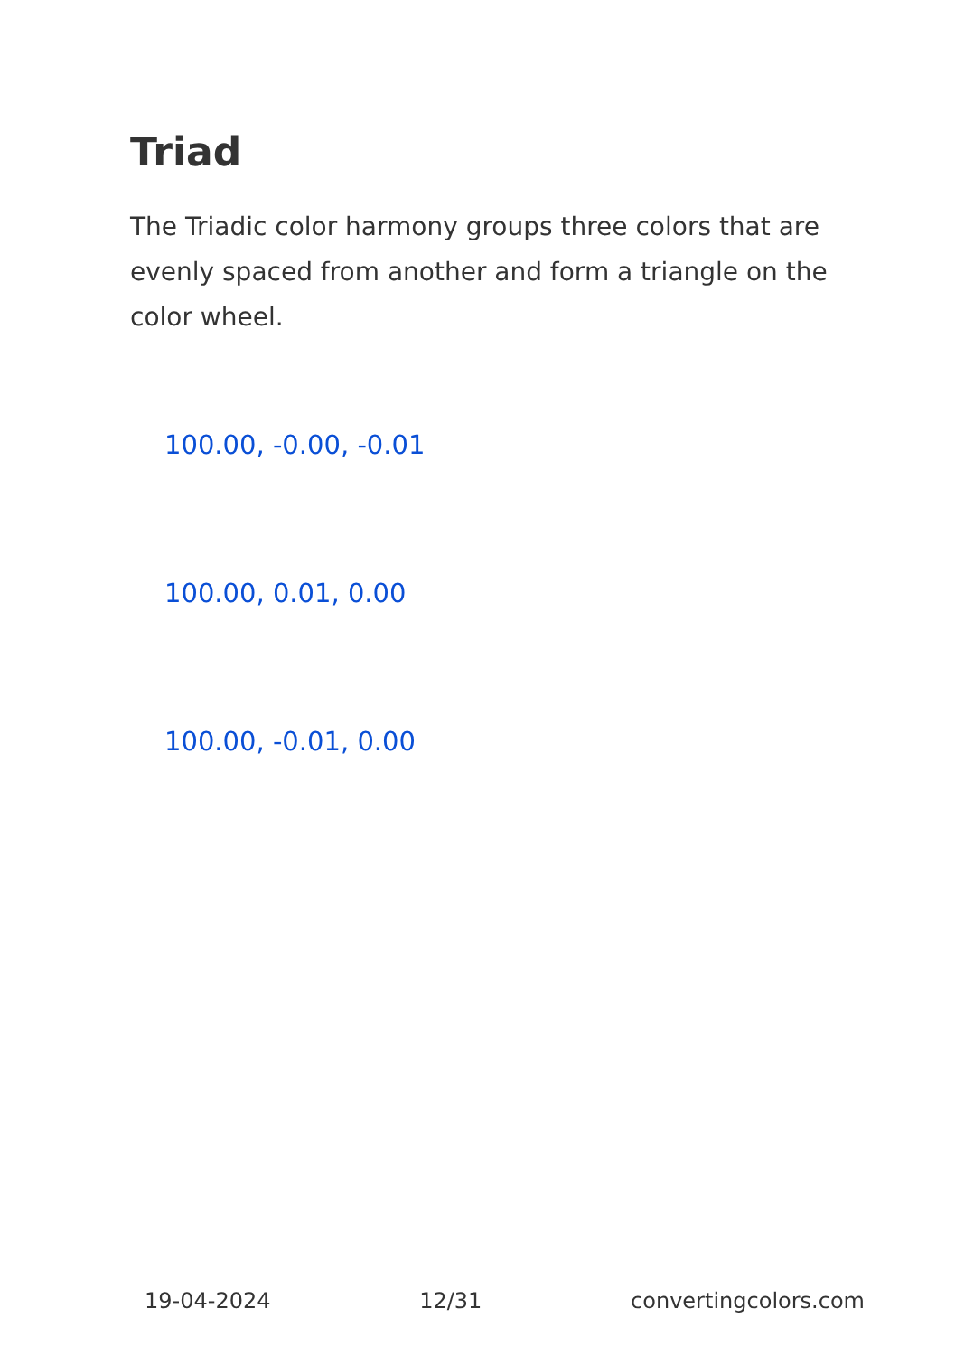Triad
The Triadic color harmony groups three colors that are evenly spaced from another and form a triangle on the color wheel.
100.00, -0.00, -0.01
100.00, 0.01, 0.00
100.00, -0.01, 0.00
19-04-2024 12/31 convertingcolors.com